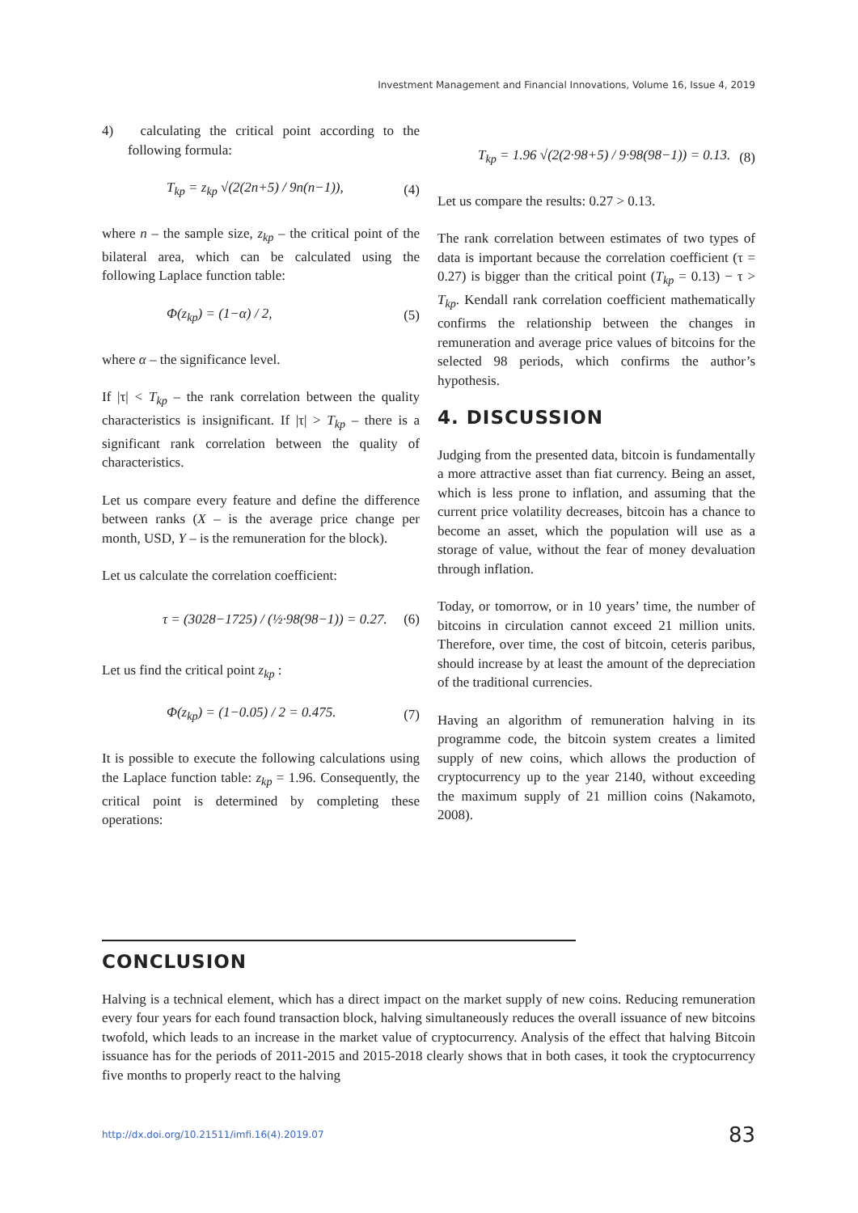Investment Management and Financial Innovations, Volume 16, Issue 4, 2019
4) calculating the critical point according to the following formula:
T<sub>kp</sub> = z<sub>kp</sub> √(2(2n+5) / 9n(n−1)), (4)
where n – the sample size, z<sub>kp</sub> – the critical point of the bilateral area, which can be calculated using the following Laplace function table:
Φ(z<sub>kp</sub>) = (1−α) / 2, (5)
where α – the significance level.
If |τ| < T<sub>kp</sub> – the rank correlation between the quality characteristics is insignificant. If |τ| > T<sub>kp</sub> – there is a significant rank correlation between the quality of characteristics.
Let us compare every feature and define the difference between ranks (X – is the average price change per month, USD, Y – is the remuneration for the block).
Let us calculate the correlation coefficient:
τ = (3028−1725) / (½·98(98−1)) = 0.27. (6)
Let us find the critical point z<sub>kp</sub> :
Φ(z<sub>kp</sub>) = (1−0.05) / 2 = 0.475. (7)
It is possible to execute the following calculations using the Laplace function table: z<sub>kp</sub> = 1.96. Consequently, the critical point is determined by completing these operations:
T<sub>kp</sub> = 1.96 √(2(2·98+5) / 9·98(98−1)) = 0.13. (8)
Let us compare the results: 0.27 > 0.13.
The rank correlation between estimates of two types of data is important because the correlation coefficient (τ = 0.27) is bigger than the critical point (T<sub>kp</sub> = 0.13) − τ > T<sub>kp</sub>. Kendall rank correlation coefficient mathematically confirms the relationship between the changes in remuneration and average price values of bitcoins for the selected 98 periods, which confirms the author’s hypothesis.
4. DISCUSSION
Judging from the presented data, bitcoin is fundamentally a more attractive asset than fiat currency. Being an asset, which is less prone to inflation, and assuming that the current price volatility decreases, bitcoin has a chance to become an asset, which the population will use as a storage of value, without the fear of money devaluation through inflation.
Today, or tomorrow, or in 10 years’ time, the number of bitcoins in circulation cannot exceed 21 million units. Therefore, over time, the cost of bitcoin, ceteris paribus, should increase by at least the amount of the depreciation of the traditional currencies.
Having an algorithm of remuneration halving in its programme code, the bitcoin system creates a limited supply of new coins, which allows the production of cryptocurrency up to the year 2140, without exceeding the maximum supply of 21 million coins (Nakamoto, 2008).
CONCLUSION
Halving is a technical element, which has a direct impact on the market supply of new coins. Reducing remuneration every four years for each found transaction block, halving simultaneously reduces the overall issuance of new bitcoins twofold, which leads to an increase in the market value of cryptocurrency. Analysis of the effect that halving Bitcoin issuance has for the periods of 2011-2015 and 2015-2018 clearly shows that in both cases, it took the cryptocurrency five months to properly react to the halving
http://dx.doi.org/10.21511/imfi.16(4).2019.07 83